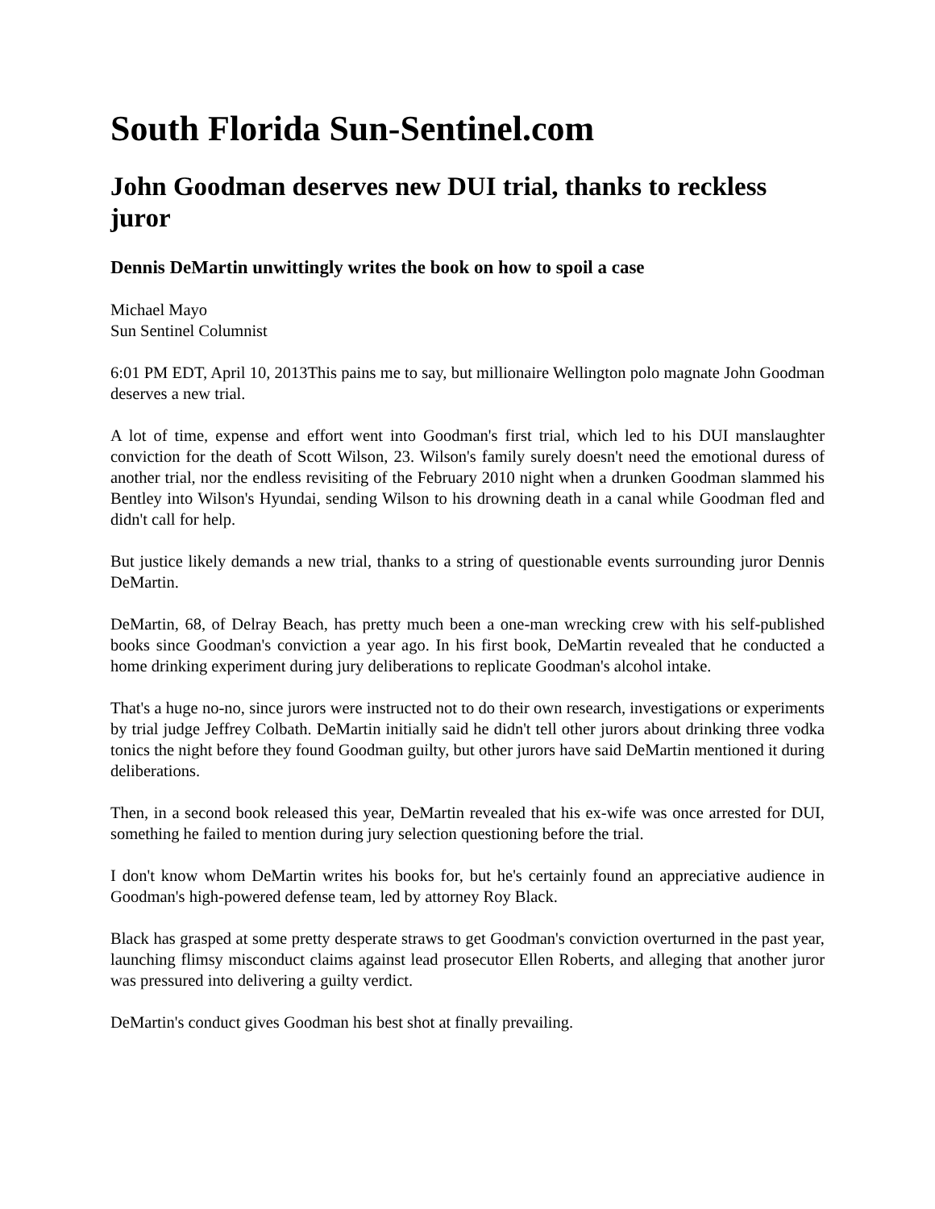South Florida Sun-Sentinel.com
John Goodman deserves new DUI trial, thanks to reckless juror
Dennis DeMartin unwittingly writes the book on how to spoil a case
Michael Mayo
Sun Sentinel Columnist
6:01 PM EDT, April 10, 2013This pains me to say, but millionaire Wellington polo magnate John Goodman deserves a new trial.
A lot of time, expense and effort went into Goodman's first trial, which led to his DUI manslaughter conviction for the death of Scott Wilson, 23. Wilson's family surely doesn't need the emotional duress of another trial, nor the endless revisiting of the February 2010 night when a drunken Goodman slammed his Bentley into Wilson's Hyundai, sending Wilson to his drowning death in a canal while Goodman fled and didn't call for help.
But justice likely demands a new trial, thanks to a string of questionable events surrounding juror Dennis DeMartin.
DeMartin, 68, of Delray Beach, has pretty much been a one-man wrecking crew with his self-published books since Goodman's conviction a year ago. In his first book, DeMartin revealed that he conducted a home drinking experiment during jury deliberations to replicate Goodman's alcohol intake.
That's a huge no-no, since jurors were instructed not to do their own research, investigations or experiments by trial judge Jeffrey Colbath. DeMartin initially said he didn't tell other jurors about drinking three vodka tonics the night before they found Goodman guilty, but other jurors have said DeMartin mentioned it during deliberations.
Then, in a second book released this year, DeMartin revealed that his ex-wife was once arrested for DUI, something he failed to mention during jury selection questioning before the trial.
I don't know whom DeMartin writes his books for, but he's certainly found an appreciative audience in Goodman's high-powered defense team, led by attorney Roy Black.
Black has grasped at some pretty desperate straws to get Goodman's conviction overturned in the past year, launching flimsy misconduct claims against lead prosecutor Ellen Roberts, and alleging that another juror was pressured into delivering a guilty verdict.
DeMartin's conduct gives Goodman his best shot at finally prevailing.